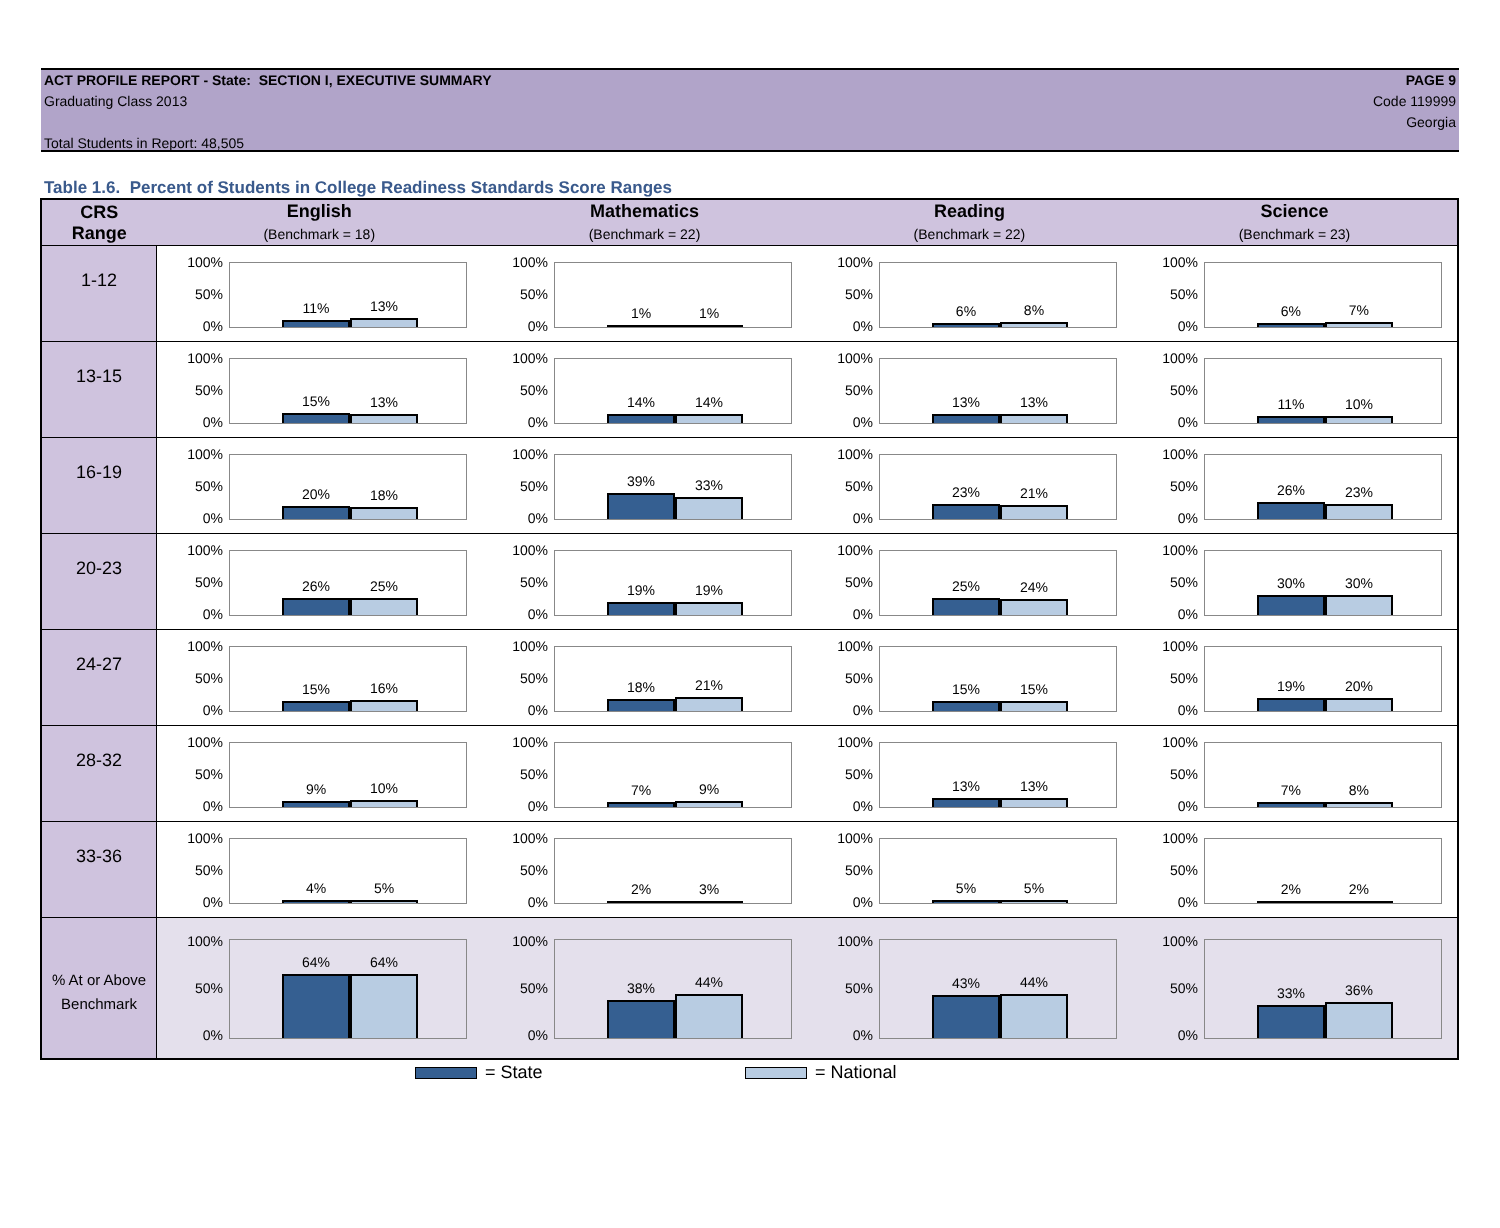ACT PROFILE REPORT - State: SECTION I, EXECUTIVE SUMMARY
Graduating Class 2013
Total Students in Report: 48,505
PAGE 9
Code 119999
Georgia
Table 1.6. Percent of Students in College Readiness Standards Score Ranges
| CRS Range | English (Benchmark = 18) | Mathematics (Benchmark = 22) | Reading (Benchmark = 22) | Science (Benchmark = 23) |
| --- | --- | --- | --- | --- |
| 1-12 | 100% 50% 0% 11% 13% | 100% 50% 0% 1% 1% | 100% 50% 0% 6% 8% | 100% 50% 0% 6% 7% |
| 13-15 | 100% 50% 0% 15% 13% | 100% 50% 0% 14% 14% | 100% 50% 0% 13% 13% | 100% 50% 0% 11% 10% |
| 16-19 | 100% 50% 0% 20% 18% | 100% 50% 0% 39% 33% | 100% 50% 0% 23% 21% | 100% 50% 0% 26% 23% |
| 20-23 | 100% 50% 0% 26% 25% | 100% 50% 0% 19% 19% | 100% 50% 0% 25% 24% | 100% 50% 0% 30% 30% |
| 24-27 | 100% 50% 0% 15% 16% | 100% 50% 0% 18% 21% | 100% 50% 0% 15% 15% | 100% 50% 0% 19% 20% |
| 28-32 | 100% 50% 0% 9% 10% | 100% 50% 0% 7% 9% | 100% 50% 0% 13% 13% | 100% 50% 0% 7% 8% |
| 33-36 | 100% 50% 0% 4% 5% | 100% 50% 0% 2% 3% | 100% 50% 0% 5% 5% | 100% 50% 0% 2% 2% |
| % At or Above Benchmark | 100% 50% 0% 64% 64% | 100% 50% 0% 38% 44% | 100% 50% 0% 43% 44% | 100% 50% 0% 33% 36% |
= State = National